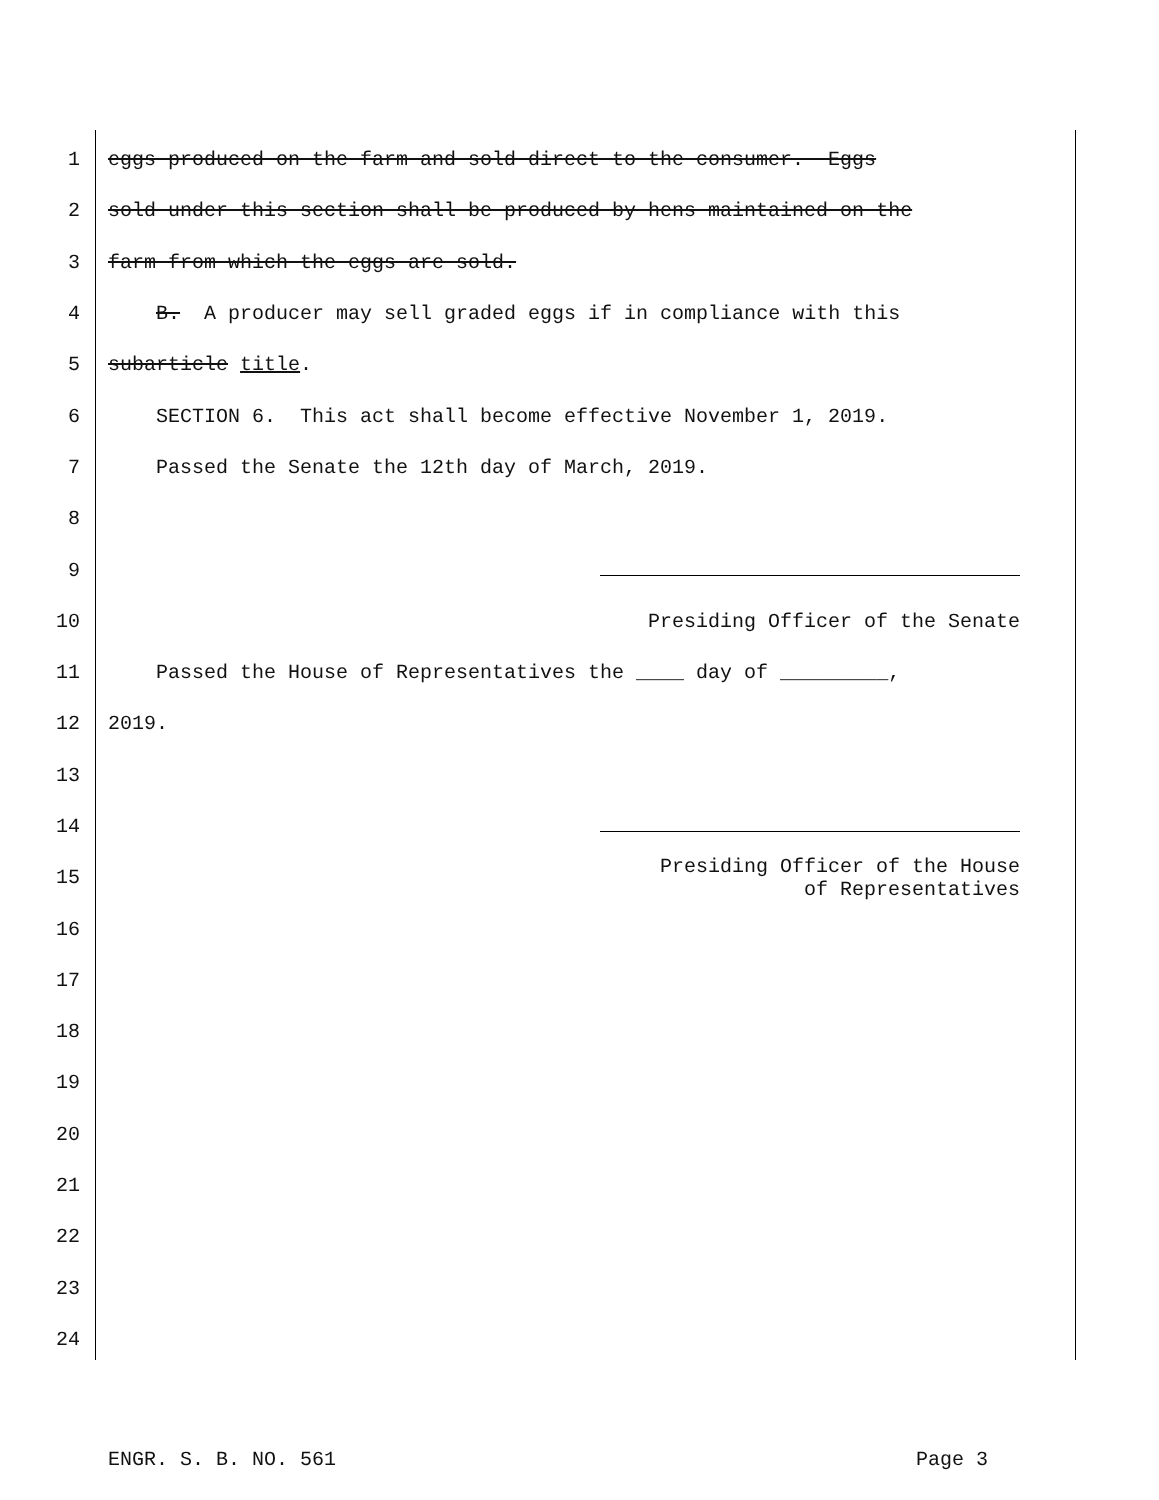1 eggs produced on the farm and sold direct to the consumer. Eggs
2 sold under this section shall be produced by hens maintained on the
3 farm from which the eggs are sold.
4 B. A producer may sell graded eggs if in compliance with this
5 subarticle title.
6 SECTION 6. This act shall become effective November 1, 2019.
7 Passed the Senate the 12th day of March, 2019.
8
9
10 Presiding Officer of the Senate
11 Passed the House of Representatives the ____ day of _________,
12 2019.
13
14
15 Presiding Officer of the House
of Representatives
16
17
18
19
20
21
22
23
24
ENGR. S. B. NO. 561 Page 3